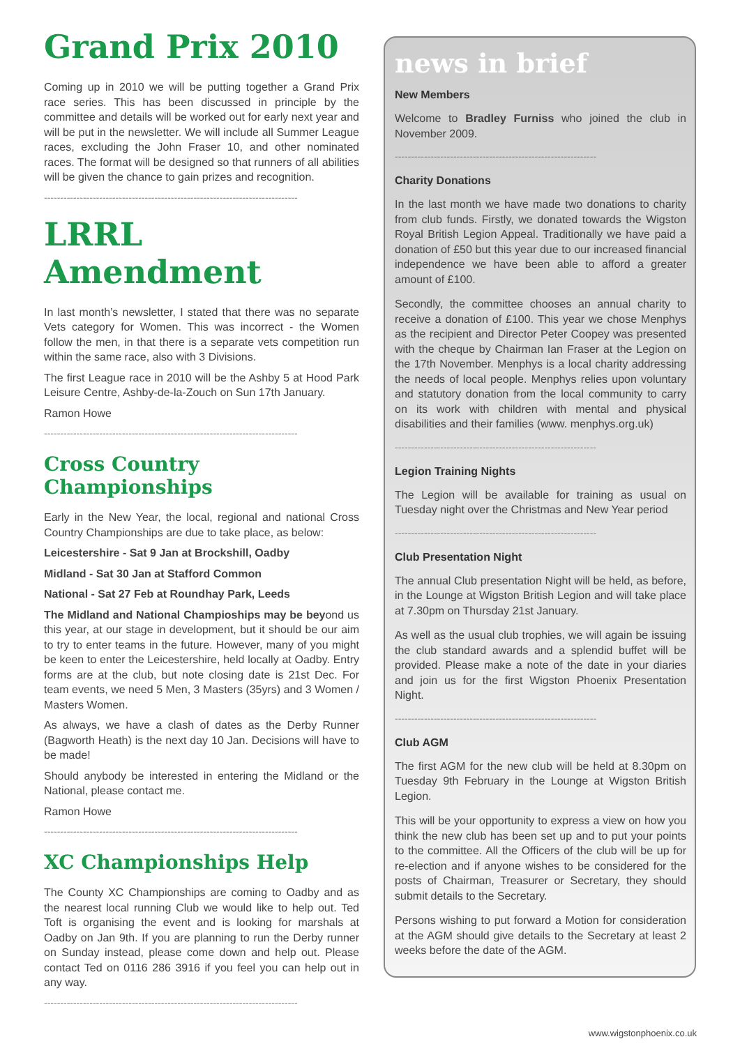Grand Prix 2010
Coming up in 2010 we will be putting together a Grand Prix race series. This has been discussed in principle by the committee and details will be worked out for early next year and will be put in the newsletter. We will include all Summer League races, excluding the John Fraser 10, and other nominated races. The format will be designed so that runners of all abilities will be given the chance to gain prizes and recognition.
------------------------------------------------------------------------------
LRRL Amendment
In last month’s newsletter, I stated that there was no separate Vets category for Women. This was incorrect - the Women follow the men, in that there is a separate vets competition run within the same race, also with 3 Divisions.
The first League race in 2010 will be the Ashby 5 at Hood Park Leisure Centre, Ashby-de-la-Zouch on Sun 17th January.
Ramon Howe
------------------------------------------------------------------------------
Cross Country Championships
Early in the New Year, the local, regional and national Cross Country Championships are due to take place, as below:
Leicestershire - Sat 9 Jan at Brockshill, Oadby
Midland - Sat 30 Jan at Stafford Common
National - Sat 27 Feb at Roundhay Park, Leeds
The Midland and National Champioships may be beyond us this year, at our stage in development, but it should be our aim to try to enter teams in the future. However, many of you might be keen to enter the Leicestershire, held locally at Oadby. Entry forms are at the club, but note closing date is 21st Dec. For team events, we need 5 Men, 3 Masters (35yrs) and 3 Women / Masters Women.
As always, we have a clash of dates as the Derby Runner (Bagworth Heath) is the next day 10 Jan. Decisions will have to be made!
Should anybody be interested in entering the Midland or the National, please contact me.
Ramon Howe
------------------------------------------------------------------------------
XC Championships Help
The County XC Championships are coming to Oadby and as the nearest local running Club we would like to help out. Ted Toft is organising the event and is looking for marshals at Oadby on Jan 9th. If you are planning to run the Derby runner on Sunday instead, please come down and help out. Please contact Ted on 0116 286 3916 if you feel you can help out in any way.
------------------------------------------------------------------------------
news in brief
New Members
Welcome to Bradley Furniss who joined the club in November 2009.
--------------------------------------------------------------
Charity Donations
In the last month we have made two donations to charity from club funds. Firstly, we donated towards the Wigston Royal British Legion Appeal. Traditionally we have paid a donation of £50 but this year due to our increased financial independence we have been able to afford a greater amount of £100.
Secondly, the committee chooses an annual charity to receive a donation of £100. This year we chose Menphys as the recipient and Director Peter Coopey was presented with the cheque by Chairman Ian Fraser at the Legion on the 17th November. Menphys is a local charity addressing the needs of local people. Menphys relies upon voluntary and statutory donation from the local community to carry on its work with children with mental and physical disabilities and their families (www. menphys.org.uk)
--------------------------------------------------------------
Legion Training Nights
The Legion will be available for training as usual on Tuesday night over the Christmas and New Year period
--------------------------------------------------------------
Club Presentation Night
The annual Club presentation Night will be held, as before, in the Lounge at Wigston British Legion and will take place at 7.30pm on Thursday 21st January.
As well as the usual club trophies, we will again be issuing the club standard awards and a splendid buffet will be provided. Please make a note of the date in your diaries and join us for the first Wigston Phoenix Presentation Night.
--------------------------------------------------------------
Club AGM
The first AGM for the new club will be held at 8.30pm on Tuesday 9th February in the Lounge at Wigston British Legion.
This will be your opportunity to express a view on how you think the new club has been set up and to put your points to the committee. All the Officers of the club will be up for re-election and if anyone wishes to be considered for the posts of Chairman, Treasurer or Secretary, they should submit details to the Secretary.
Persons wishing to put forward a Motion for consideration at the AGM should give details to the Secretary at least 2 weeks before the date of the AGM.
www.wigstonphoenix.co.uk